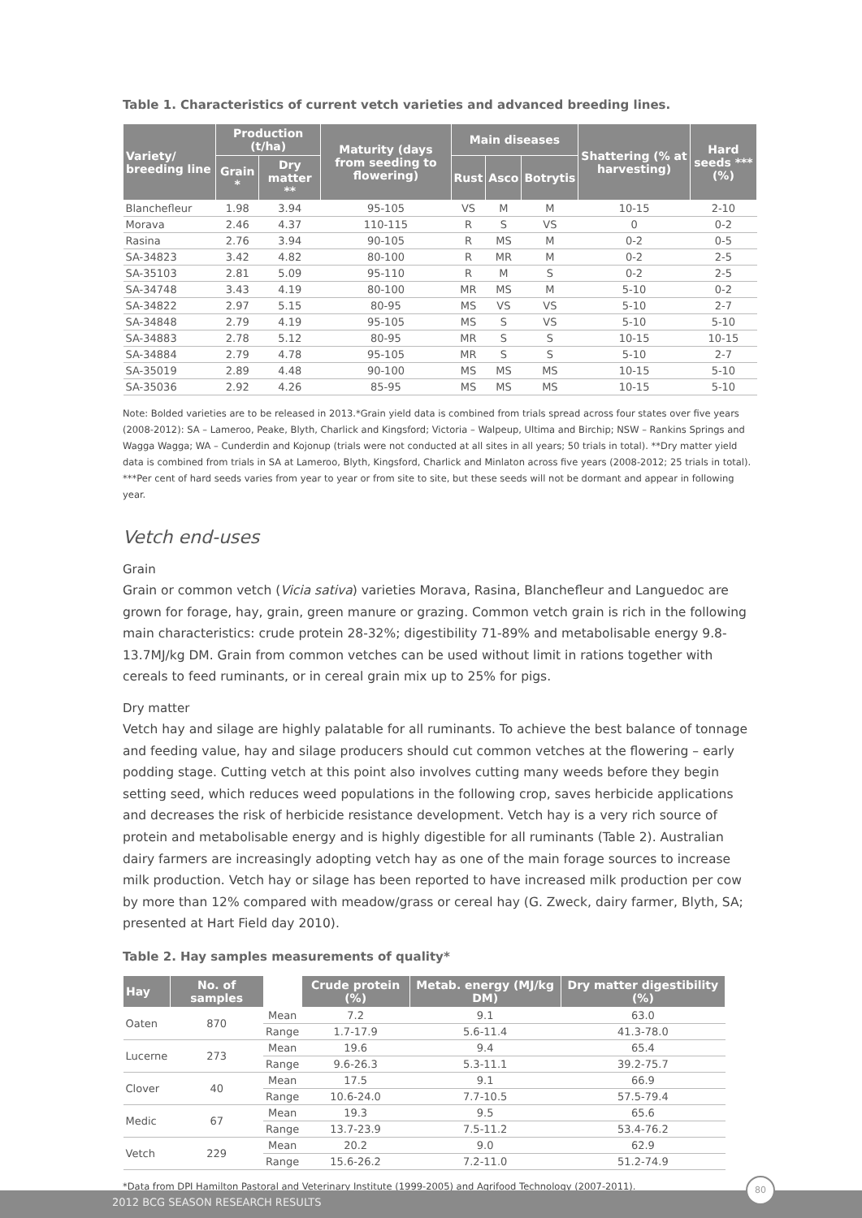Table 1. Characteristics of current vetch varieties and advanced breeding lines.
| Variety/ breeding line | Production (t/ha) | | Maturity (days from seeding to flowering) | Main diseases | | | Shattering (% at harvesting) | Hard seeds *** (%) |
| --- | --- | --- | --- | --- | --- | --- | --- | --- |
| | Grain * | Dry matter ** | | Rust | Asco | Botrytis | | |
| Blanchefleur | 1.98 | 3.94 | 95-105 | VS | M | M | 10-15 | 2-10 |
| Morava | 2.46 | 4.37 | 110-115 | R | S | VS | 0 | 0-2 |
| Rasina | 2.76 | 3.94 | 90-105 | R | MS | M | 0-2 | 0-5 |
| SA-34823 | 3.42 | 4.82 | 80-100 | R | MR | M | 0-2 | 2-5 |
| SA-35103 | 2.81 | 5.09 | 95-110 | R | M | S | 0-2 | 2-5 |
| SA-34748 | 3.43 | 4.19 | 80-100 | MR | MS | M | 5-10 | 0-2 |
| SA-34822 | 2.97 | 5.15 | 80-95 | MS | VS | VS | 5-10 | 2-7 |
| SA-34848 | 2.79 | 4.19 | 95-105 | MS | S | VS | 5-10 | 5-10 |
| SA-34883 | 2.78 | 5.12 | 80-95 | MR | S | S | 10-15 | 10-15 |
| SA-34884 | 2.79 | 4.78 | 95-105 | MR | S | S | 5-10 | 2-7 |
| SA-35019 | 2.89 | 4.48 | 90-100 | MS | MS | MS | 10-15 | 5-10 |
| SA-35036 | 2.92 | 4.26 | 85-95 | MS | MS | MS | 10-15 | 5-10 |
Note: Bolded varieties are to be released in 2013.*Grain yield data is combined from trials spread across four states over five years (2008-2012): SA – Lameroo, Peake, Blyth, Charlick and Kingsford; Victoria – Walpeup, Ultima and Birchip; NSW – Rankins Springs and Wagga Wagga; WA – Cunderdin and Kojonup (trials were not conducted at all sites in all years; 50 trials in total). **Dry matter yield data is combined from trials in SA at Lameroo, Blyth, Kingsford, Charlick and Minlaton across five years (2008-2012; 25 trials in total). ***Per cent of hard seeds varies from year to year or from site to site, but these seeds will not be dormant and appear in following year.
Vetch end-uses
Grain
Grain or common vetch (Vicia sativa) varieties Morava, Rasina, Blanchefleur and Languedoc are grown for forage, hay, grain, green manure or grazing. Common vetch grain is rich in the following main characteristics: crude protein 28-32%; digestibility 71-89% and metabolisable energy 9.8-13.7MJ/kg DM. Grain from common vetches can be used without limit in rations together with cereals to feed ruminants, or in cereal grain mix up to 25% for pigs.
Dry matter
Vetch hay and silage are highly palatable for all ruminants. To achieve the best balance of tonnage and feeding value, hay and silage producers should cut common vetches at the flowering – early podding stage. Cutting vetch at this point also involves cutting many weeds before they begin setting seed, which reduces weed populations in the following crop, saves herbicide applications and decreases the risk of herbicide resistance development. Vetch hay is a very rich source of protein and metabolisable energy and is highly digestible for all ruminants (Table 2). Australian dairy farmers are increasingly adopting vetch hay as one of the main forage sources to increase milk production. Vetch hay or silage has been reported to have increased milk production per cow by more than 12% compared with meadow/grass or cereal hay (G. Zweck, dairy farmer, Blyth, SA; presented at Hart Field day 2010).
Table 2. Hay samples measurements of quality*
| Hay | No. of samples | | Crude protein (%) | Metab. energy (MJ/kg DM) | Dry matter digestibility (%) |
| --- | --- | --- | --- | --- | --- |
| Oaten | 870 | Mean | 7.2 | 9.1 | 63.0 |
| | | Range | 1.7-17.9 | 5.6-11.4 | 41.3-78.0 |
| Lucerne | 273 | Mean | 19.6 | 9.4 | 65.4 |
| | | Range | 9.6-26.3 | 5.3-11.1 | 39.2-75.7 |
| Clover | 40 | Mean | 17.5 | 9.1 | 66.9 |
| | | Range | 10.6-24.0 | 7.7-10.5 | 57.5-79.4 |
| Medic | 67 | Mean | 19.3 | 9.5 | 65.6 |
| | | Range | 13.7-23.9 | 7.5-11.2 | 53.4-76.2 |
| Vetch | 229 | Mean | 20.2 | 9.0 | 62.9 |
| | | Range | 15.6-26.2 | 7.2-11.0 | 51.2-74.9 |
*Data from DPI Hamilton Pastoral and Veterinary Institute (1999-2005) and Agrifood Technology (2007-2011).
2012 BCG SEASON RESEARCH RESULTS
80